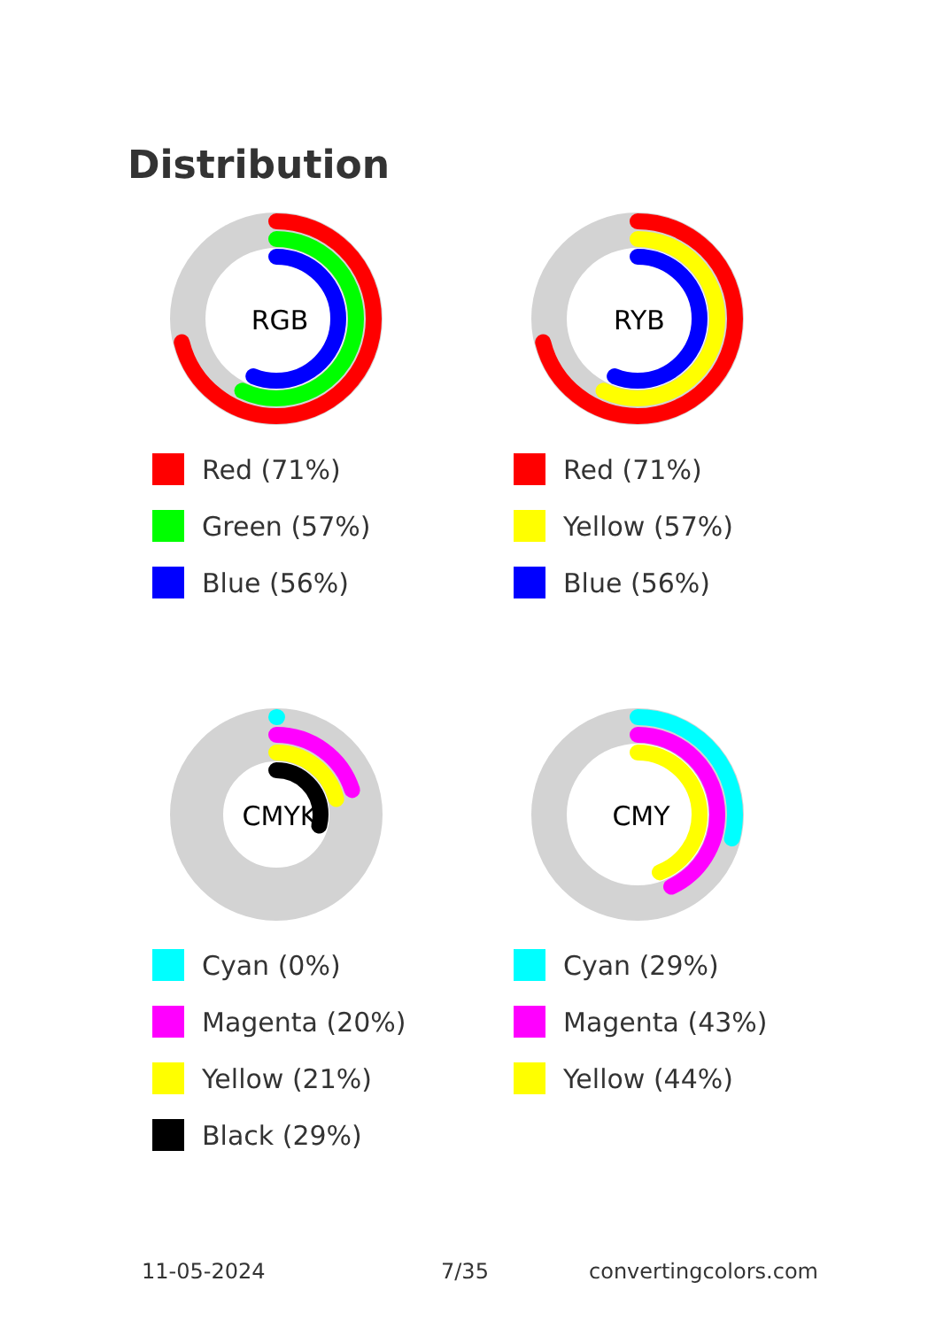Distribution
RGB
Red (71%)
Green (57%)
Blue (56%)
RYB
Red (71%)
Yellow (57%)
Blue (56%)
CMYK
Cyan (0%)
Magenta (20%)
Yellow (21%)
Black (29%)
CMY
Cyan (29%)
Magenta (43%)
Yellow (44%)
11-05-2024 7/35 convertingcolors.com